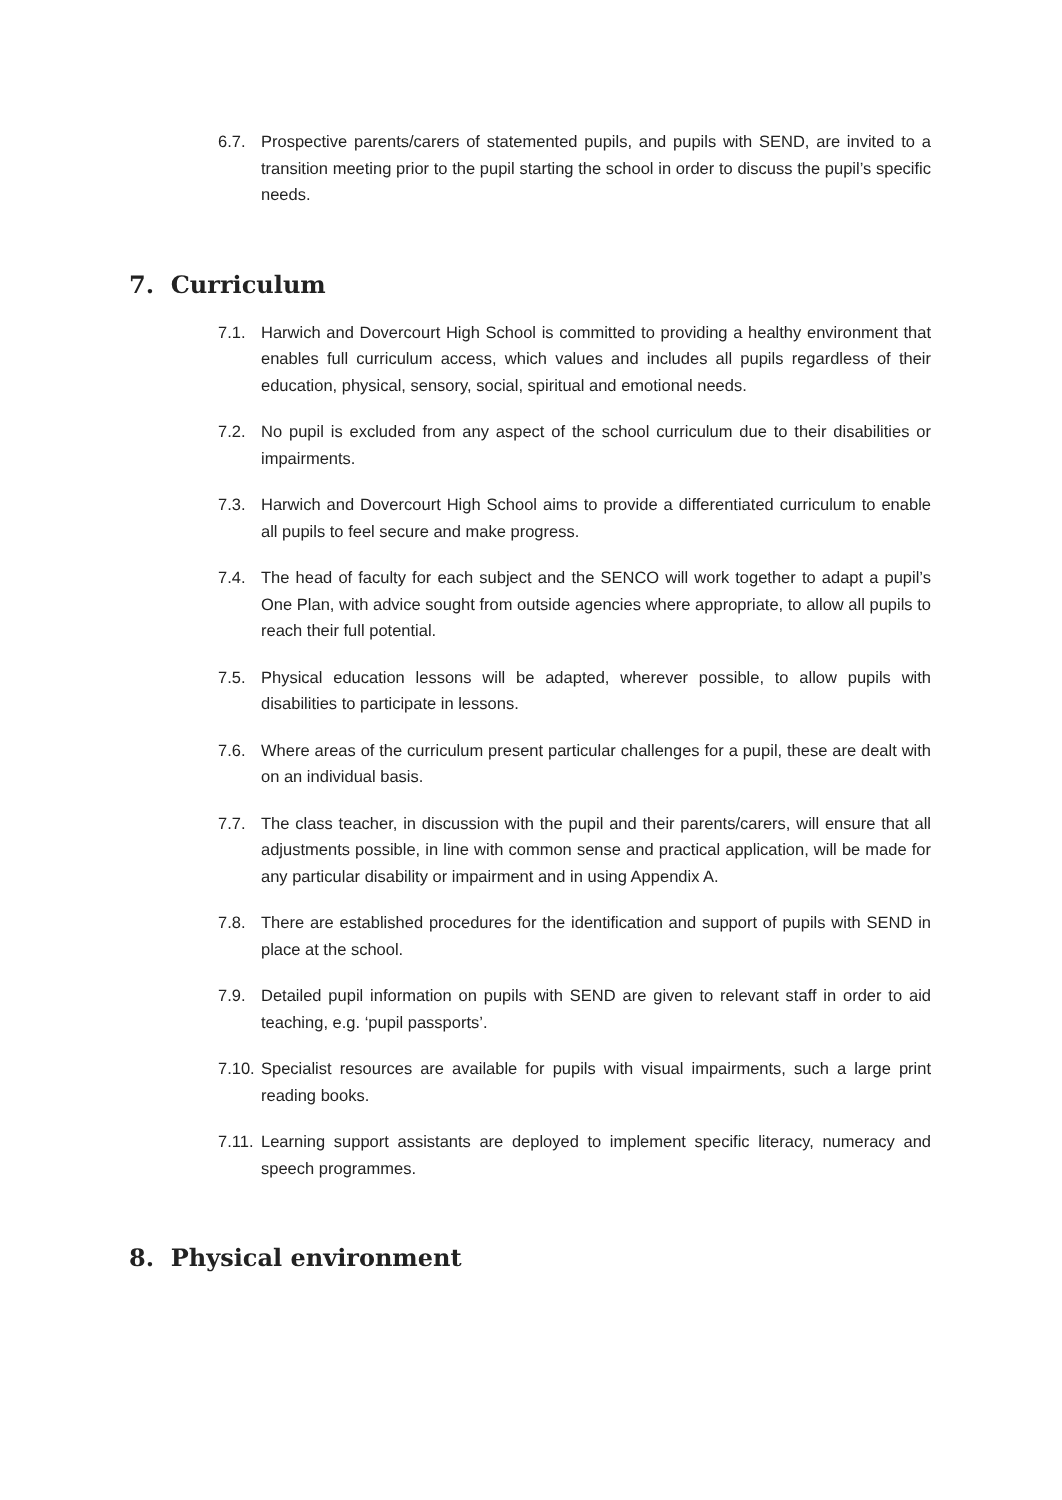6.7. Prospective parents/carers of statemented pupils, and pupils with SEND, are invited to a transition meeting prior to the pupil starting the school in order to discuss the pupil’s specific needs.
7. Curriculum
7.1. Harwich and Dovercourt High School is committed to providing a healthy environment that enables full curriculum access, which values and includes all pupils regardless of their education, physical, sensory, social, spiritual and emotional needs.
7.2. No pupil is excluded from any aspect of the school curriculum due to their disabilities or impairments.
7.3. Harwich and Dovercourt High School aims to provide a differentiated curriculum to enable all pupils to feel secure and make progress.
7.4. The head of faculty for each subject and the SENCO will work together to adapt a pupil’s One Plan, with advice sought from outside agencies where appropriate, to allow all pupils to reach their full potential.
7.5. Physical education lessons will be adapted, wherever possible, to allow pupils with disabilities to participate in lessons.
7.6. Where areas of the curriculum present particular challenges for a pupil, these are dealt with on an individual basis.
7.7. The class teacher, in discussion with the pupil and their parents/carers, will ensure that all adjustments possible, in line with common sense and practical application, will be made for any particular disability or impairment and in using Appendix A.
7.8. There are established procedures for the identification and support of pupils with SEND in place at the school.
7.9. Detailed pupil information on pupils with SEND are given to relevant staff in order to aid teaching, e.g. ‘pupil passports’.
7.10. Specialist resources are available for pupils with visual impairments, such a large print reading books.
7.11. Learning support assistants are deployed to implement specific literacy, numeracy and speech programmes.
8. Physical environment